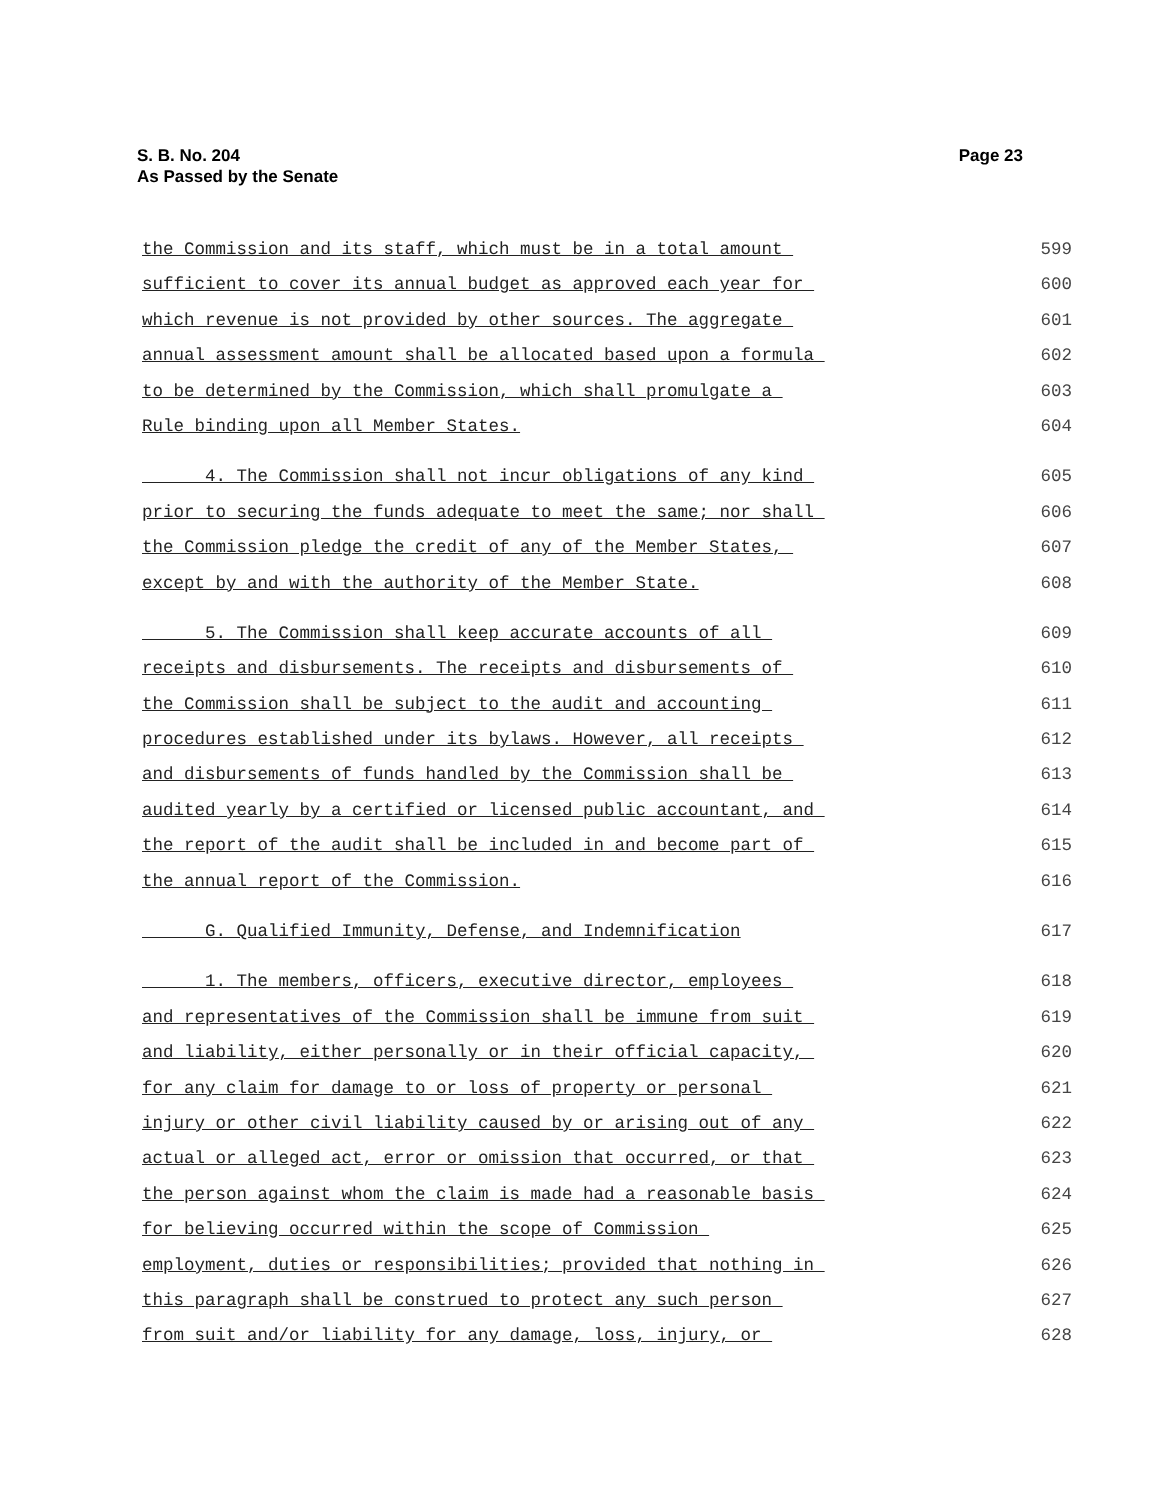Page 23 S. B. No. 204
As Passed by the Senate
the Commission and its staff, which must be in a total amount 599
sufficient to cover its annual budget as approved each year for 600
which revenue is not provided by other sources. The aggregate 601
annual assessment amount shall be allocated based upon a formula 602
to be determined by the Commission, which shall promulgate a 603
Rule binding upon all Member States. 604
4. The Commission shall not incur obligations of any kind 605
prior to securing the funds adequate to meet the same; nor shall 606
the Commission pledge the credit of any of the Member States, 607
except by and with the authority of the Member State. 608
5. The Commission shall keep accurate accounts of all 609
receipts and disbursements. The receipts and disbursements of 610
the Commission shall be subject to the audit and accounting 611
procedures established under its bylaws. However, all receipts 612
and disbursements of funds handled by the Commission shall be 613
audited yearly by a certified or licensed public accountant, and 614
the report of the audit shall be included in and become part of 615
the annual report of the Commission. 616
G. Qualified Immunity, Defense, and Indemnification 617
1. The members, officers, executive director, employees 618
and representatives of the Commission shall be immune from suit 619
and liability, either personally or in their official capacity, 620
for any claim for damage to or loss of property or personal 621
injury or other civil liability caused by or arising out of any 622
actual or alleged act, error or omission that occurred, or that 623
the person against whom the claim is made had a reasonable basis 624
for believing occurred within the scope of Commission 625
employment, duties or responsibilities; provided that nothing in 626
this paragraph shall be construed to protect any such person 627
from suit and/or liability for any damage, loss, injury, or 628